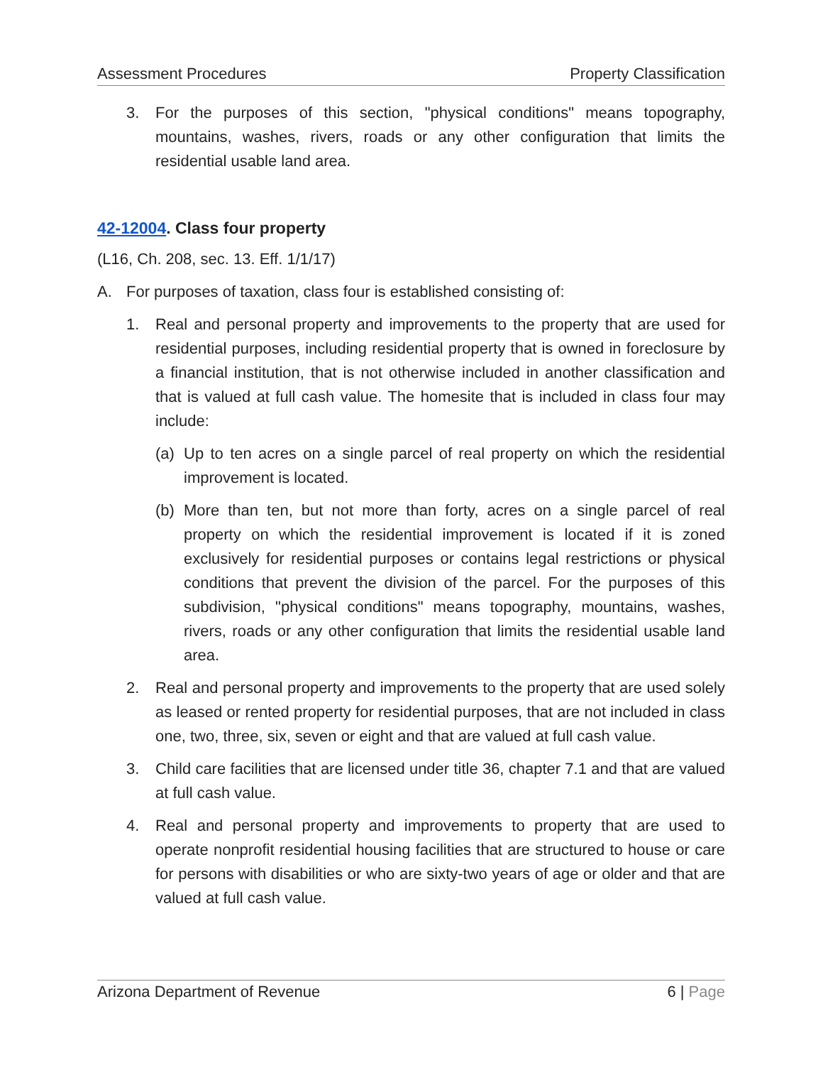Assessment Procedures Property Classification
3. For the purposes of this section, "physical conditions" means topography, mountains, washes, rivers, roads or any other configuration that limits the residential usable land area.
42-12004. Class four property
(L16, Ch. 208, sec. 13. Eff. 1/1/17)
A. For purposes of taxation, class four is established consisting of:
1. Real and personal property and improvements to the property that are used for residential purposes, including residential property that is owned in foreclosure by a financial institution, that is not otherwise included in another classification and that is valued at full cash value. The homesite that is included in class four may include:
(a) Up to ten acres on a single parcel of real property on which the residential improvement is located.
(b) More than ten, but not more than forty, acres on a single parcel of real property on which the residential improvement is located if it is zoned exclusively for residential purposes or contains legal restrictions or physical conditions that prevent the division of the parcel. For the purposes of this subdivision, "physical conditions" means topography, mountains, washes, rivers, roads or any other configuration that limits the residential usable land area.
2. Real and personal property and improvements to the property that are used solely as leased or rented property for residential purposes, that are not included in class one, two, three, six, seven or eight and that are valued at full cash value.
3. Child care facilities that are licensed under title 36, chapter 7.1 and that are valued at full cash value.
4. Real and personal property and improvements to property that are used to operate nonprofit residential housing facilities that are structured to house or care for persons with disabilities or who are sixty-two years of age or older and that are valued at full cash value.
Arizona Department of Revenue 6 | Page